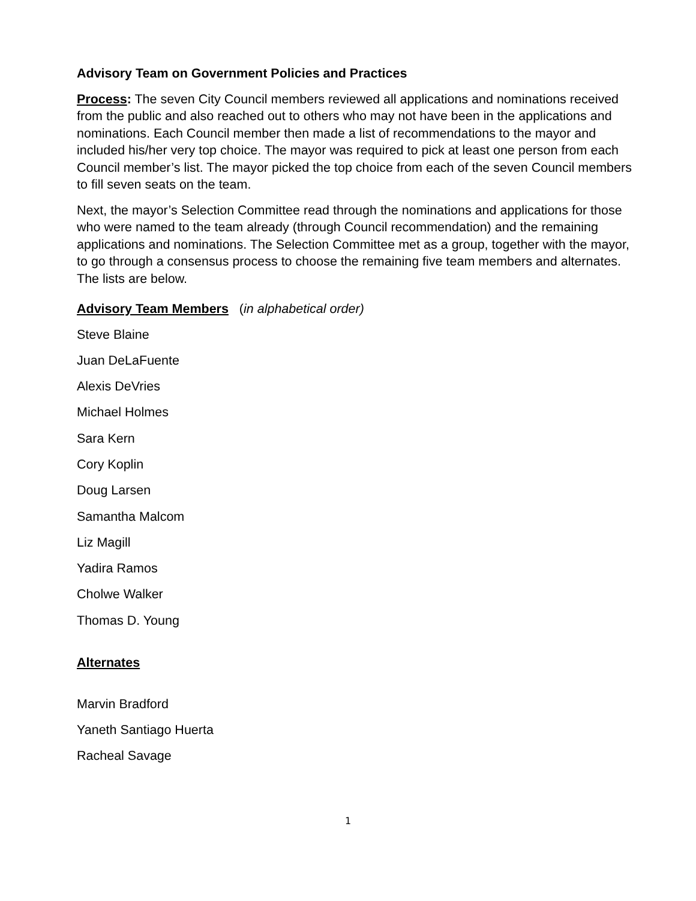Advisory Team on Government Policies and Practices
Process: The seven City Council members reviewed all applications and nominations received from the public and also reached out to others who may not have been in the applications and nominations. Each Council member then made a list of recommendations to the mayor and included his/her very top choice. The mayor was required to pick at least one person from each Council member’s list. The mayor picked the top choice from each of the seven Council members to fill seven seats on the team.
Next, the mayor’s Selection Committee read through the nominations and applications for those who were named to the team already (through Council recommendation) and the remaining applications and nominations. The Selection Committee met as a group, together with the mayor, to go through a consensus process to choose the remaining five team members and alternates. The lists are below.
Advisory Team Members (in alphabetical order)
Steve Blaine
Juan DeLaFuente
Alexis DeVries
Michael Holmes
Sara Kern
Cory Koplin
Doug Larsen
Samantha Malcom
Liz Magill
Yadira Ramos
Cholwe Walker
Thomas D. Young
Alternates
Marvin Bradford
Yaneth Santiago Huerta
Racheal Savage
1